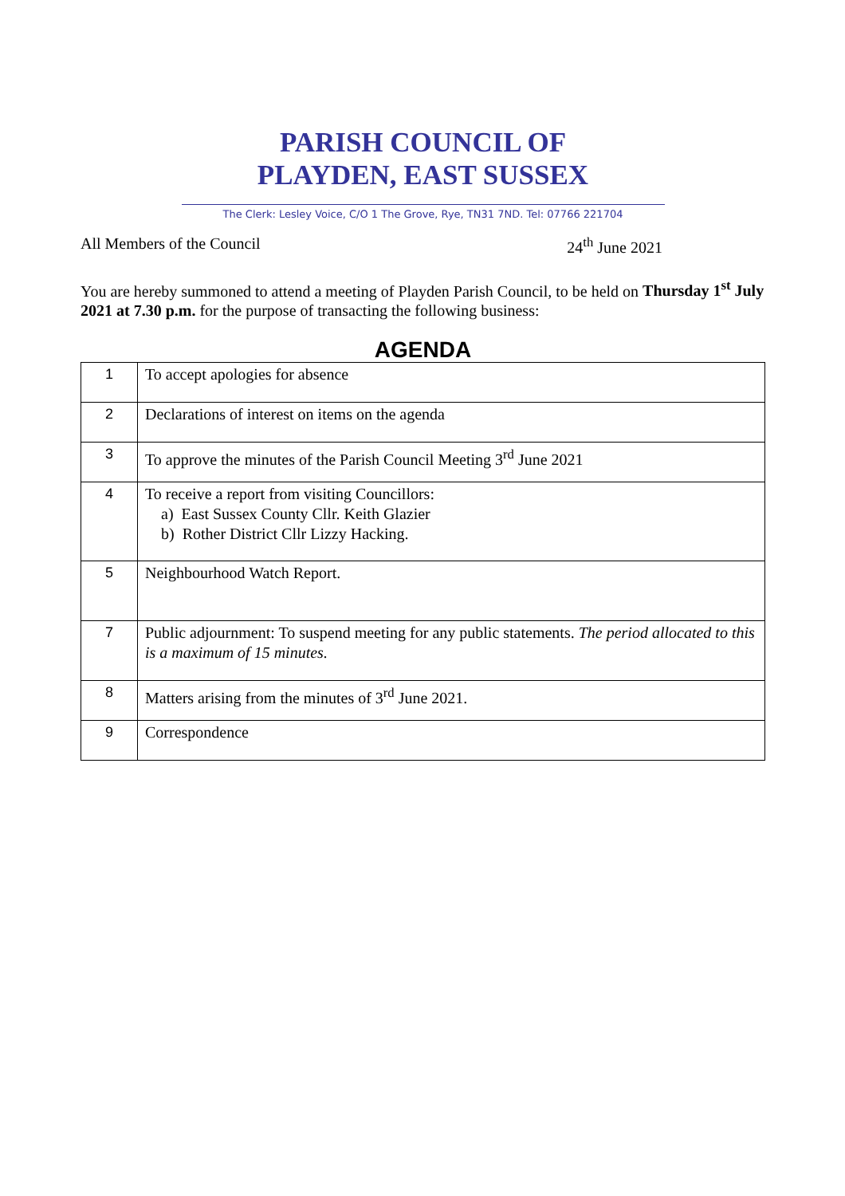PARISH COUNCIL OF
PLAYDEN, EAST SUSSEX
The Clerk: Lesley Voice, C/O 1 The Grove, Rye, TN31 7ND. Tel: 07766 221704
All Members of the Council 24<sup>th</sup> June 2021
You are hereby summoned to attend a meeting of Playden Parish Council, to be held on Thursday 1<sup>st</sup> July 2021 at 7.30 p.m. for the purpose of transacting the following business:
AGENDA
| 1 | To accept apologies for absence |
| 2 | Declarations of interest on items on the agenda |
| 3 | To approve the minutes of the Parish Council Meeting 3<sup>rd</sup> June 2021 |
| 4 | To receive a report from visiting Councillors: a) East Sussex County Cllr. Keith Glazier b) Rother District Cllr Lizzy Hacking. |
| 5 | Neighbourhood Watch Report. |
| 7 | Public adjournment: To suspend meeting for any public statements. The period allocated to this is a maximum of 15 minutes. |
| 8 | Matters arising from the minutes of 3<sup>rd</sup> June 2021. |
| 9 | Correspondence |